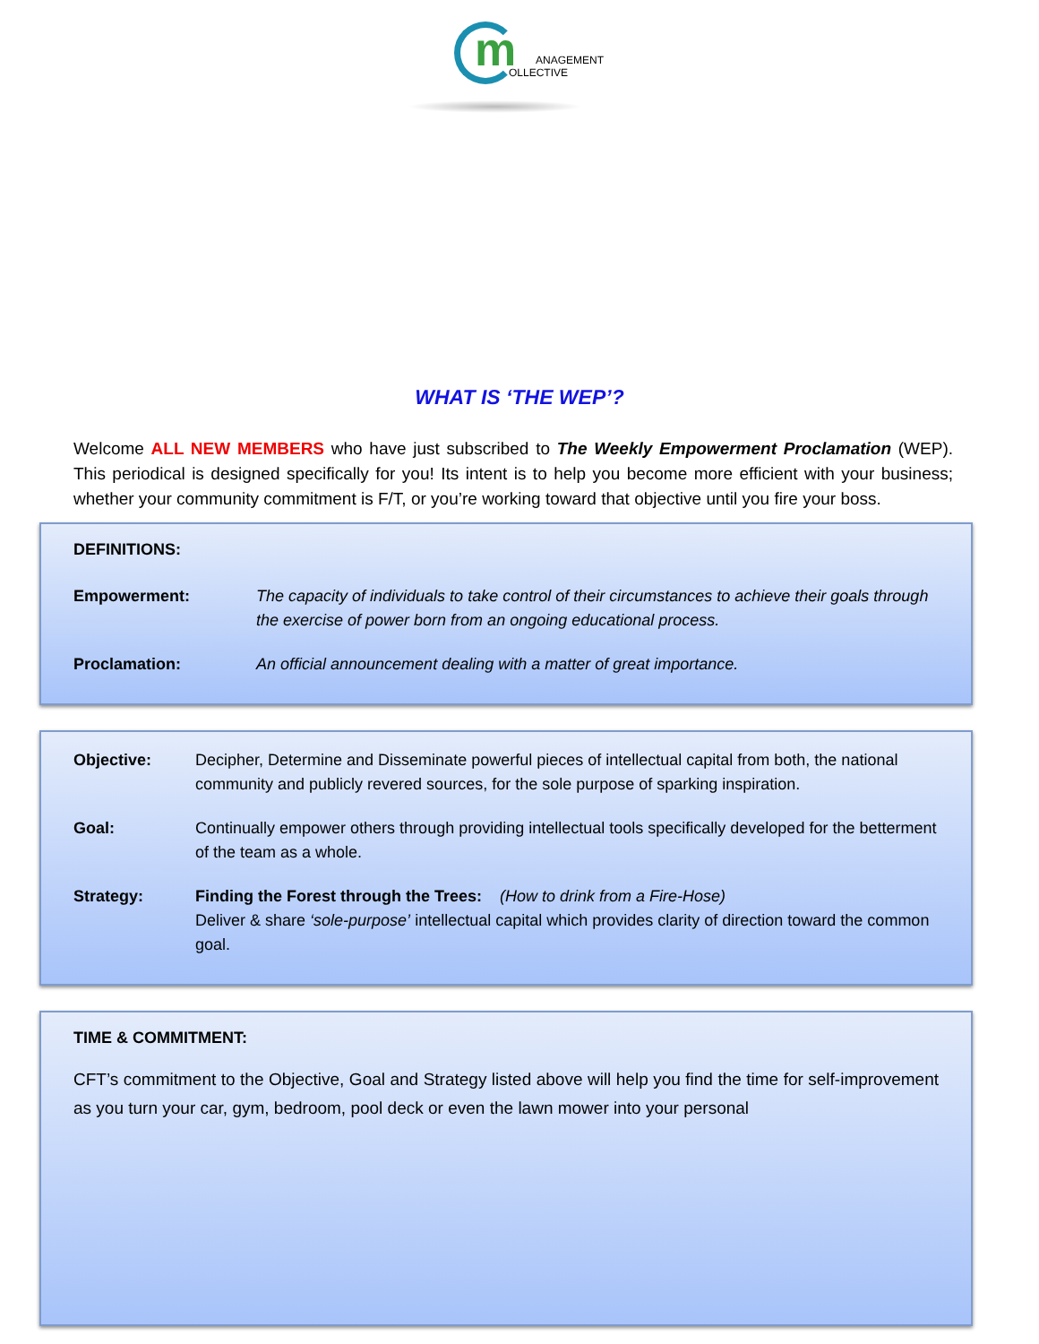m
ANAGEMENT
OLLECTIVE
WHAT IS ‘THE WEP’?
Welcome ALL NEW MEMBERS who have just subscribed to The Weekly Empowerment Proclamation (WEP). This periodical is designed specifically for you! Its intent is to help you become more efficient with your business; whether your community commitment is F/T, or you’re working toward that objective until you fire your boss.
DEFINITIONS:
Empowerment: The capacity of individuals to take control of their circumstances to achieve their goals through the exercise of power born from an ongoing educational process.
Proclamation: An official announcement dealing with a matter of great importance.
Objective: Decipher, Determine and Disseminate powerful pieces of intellectual capital from both, the national community and publicly revered sources, for the sole purpose of sparking inspiration.
Goal: Continually empower others through providing intellectual tools specifically developed for the betterment of the team as a whole.
Strategy: Finding the Forest through the Trees: (How to drink from a Fire-Hose)
Deliver & share ‘sole-purpose’ intellectual capital which provides clarity of direction toward the common goal.
TIME & COMMITMENT:
CFT’s commitment to the Objective, Goal and Strategy listed above will help you find the time for self-improvement as you turn your car, gym, bedroom, pool deck or even the lawn mower into your personal